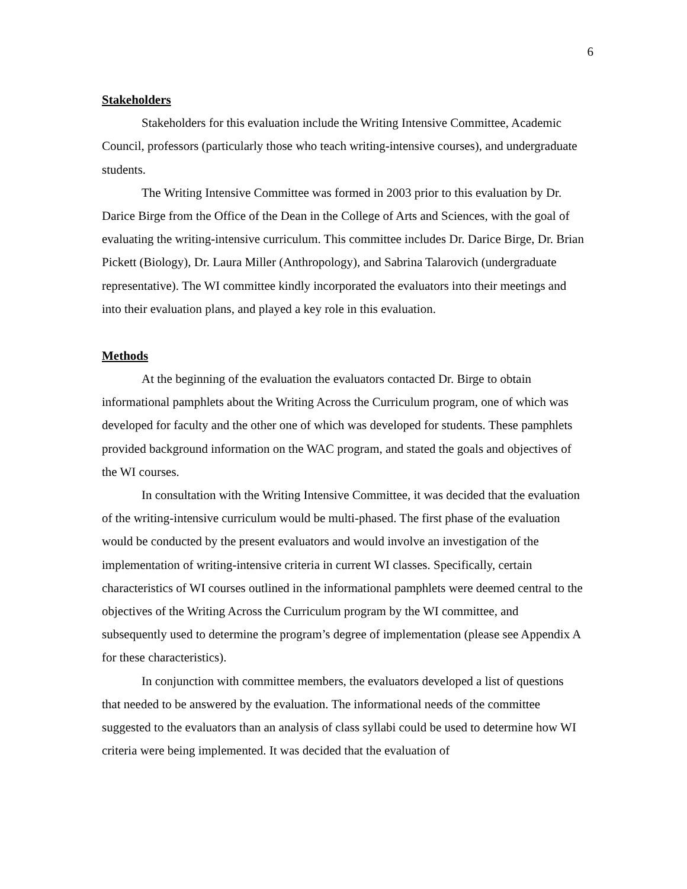6
Stakeholders
Stakeholders for this evaluation include the Writing Intensive Committee, Academic Council, professors (particularly those who teach writing-intensive courses), and undergraduate students.
The Writing Intensive Committee was formed in 2003 prior to this evaluation by Dr. Darice Birge from the Office of the Dean in the College of Arts and Sciences, with the goal of evaluating the writing-intensive curriculum. This committee includes Dr. Darice Birge, Dr. Brian Pickett (Biology), Dr. Laura Miller (Anthropology), and Sabrina Talarovich (undergraduate representative). The WI committee kindly incorporated the evaluators into their meetings and into their evaluation plans, and played a key role in this evaluation.
Methods
At the beginning of the evaluation the evaluators contacted Dr. Birge to obtain informational pamphlets about the Writing Across the Curriculum program, one of which was developed for faculty and the other one of which was developed for students. These pamphlets provided background information on the WAC program, and stated the goals and objectives of the WI courses.
In consultation with the Writing Intensive Committee, it was decided that the evaluation of the writing-intensive curriculum would be multi-phased. The first phase of the evaluation would be conducted by the present evaluators and would involve an investigation of the implementation of writing-intensive criteria in current WI classes. Specifically, certain characteristics of WI courses outlined in the informational pamphlets were deemed central to the objectives of the Writing Across the Curriculum program by the WI committee, and subsequently used to determine the program’s degree of implementation (please see Appendix A for these characteristics).
In conjunction with committee members, the evaluators developed a list of questions that needed to be answered by the evaluation. The informational needs of the committee suggested to the evaluators than an analysis of class syllabi could be used to determine how WI criteria were being implemented. It was decided that the evaluation of